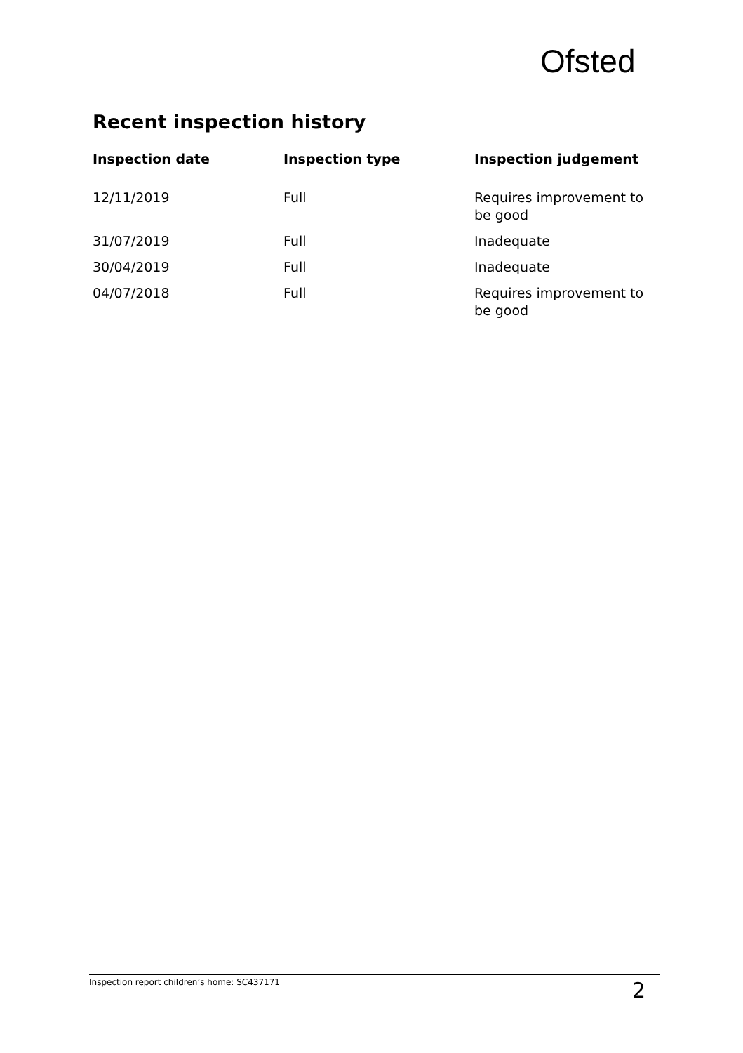Ofsted
Recent inspection history
| Inspection date | Inspection type | Inspection judgement |
| --- | --- | --- |
| 12/11/2019 | Full | Requires improvement to be good |
| 31/07/2019 | Full | Inadequate |
| 30/04/2019 | Full | Inadequate |
| 04/07/2018 | Full | Requires improvement to be good |
Inspection report children’s home: SC437171 2